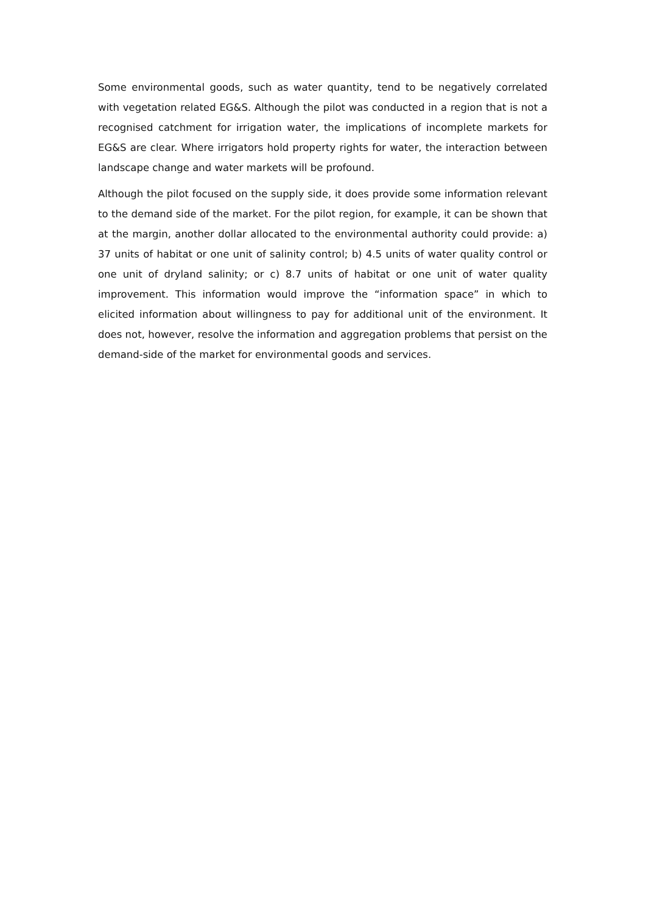Some environmental goods, such as water quantity, tend to be negatively correlated with vegetation related EG&S. Although the pilot was conducted in a region that is not a recognised catchment for irrigation water, the implications of incomplete markets for EG&S are clear. Where irrigators hold property rights for water, the interaction between landscape change and water markets will be profound.
Although the pilot focused on the supply side, it does provide some information relevant to the demand side of the market. For the pilot region, for example, it can be shown that at the margin, another dollar allocated to the environmental authority could provide: a) 37 units of habitat or one unit of salinity control; b) 4.5 units of water quality control or one unit of dryland salinity; or c) 8.7 units of habitat or one unit of water quality improvement. This information would improve the “information space” in which to elicited information about willingness to pay for additional unit of the environment. It does not, however, resolve the information and aggregation problems that persist on the demand-side of the market for environmental goods and services.